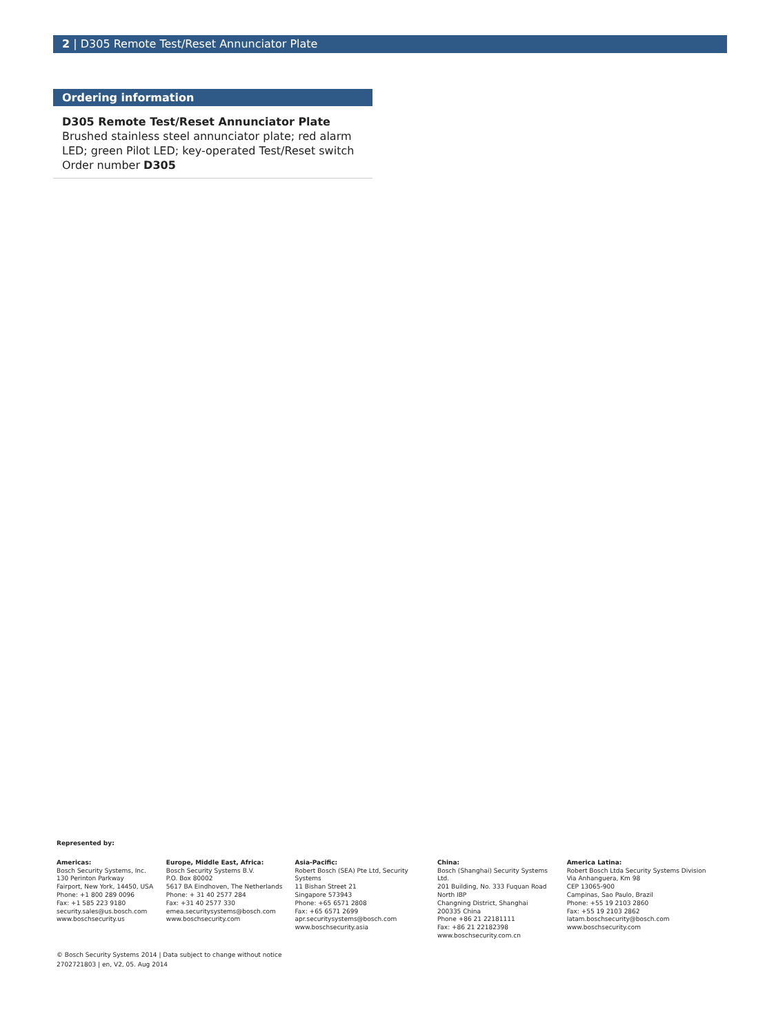2 | D305 Remote Test/Reset Annunciator Plate
Ordering information
D305 Remote Test/Reset Annunciator Plate
Brushed stainless steel annunciator plate; red alarm LED; green Pilot LED; key-operated Test/Reset switch
Order number D305
Represented by:
Americas:
Bosch Security Systems, Inc.
130 Perinton Parkway
Fairport, New York, 14450, USA
Phone: +1 800 289 0096
Fax: +1 585 223 9180
security.sales@us.bosch.com
www.boschsecurity.us
Europe, Middle East, Africa:
Bosch Security Systems B.V.
P.O. Box 80002
5617 BA Eindhoven, The Netherlands
Phone: + 31 40 2577 284
Fax: +31 40 2577 330
emea.securitysystems@bosch.com
www.boschsecurity.com
Asia-Pacific:
Robert Bosch (SEA) Pte Ltd, Security Systems
11 Bishan Street 21
Singapore 573943
Phone: +65 6571 2808
Fax: +65 6571 2699
apr.securitysystems@bosch.com
www.boschsecurity.asia
China:
Bosch (Shanghai) Security Systems Ltd.
201 Building, No. 333 Fuquan Road
North IBP
Changning District, Shanghai
200335 China
Phone +86 21 22181111
Fax: +86 21 22182398
www.boschsecurity.com.cn
America Latina:
Robert Bosch Ltda Security Systems Division
Via Anhanguera, Km 98
CEP 13065-900
Campinas, Sao Paulo, Brazil
Phone: +55 19 2103 2860
Fax: +55 19 2103 2862
latam.boschsecurity@bosch.com
www.boschsecurity.com
© Bosch Security Systems 2014 | Data subject to change without notice
2702721803 | en, V2, 05. Aug 2014